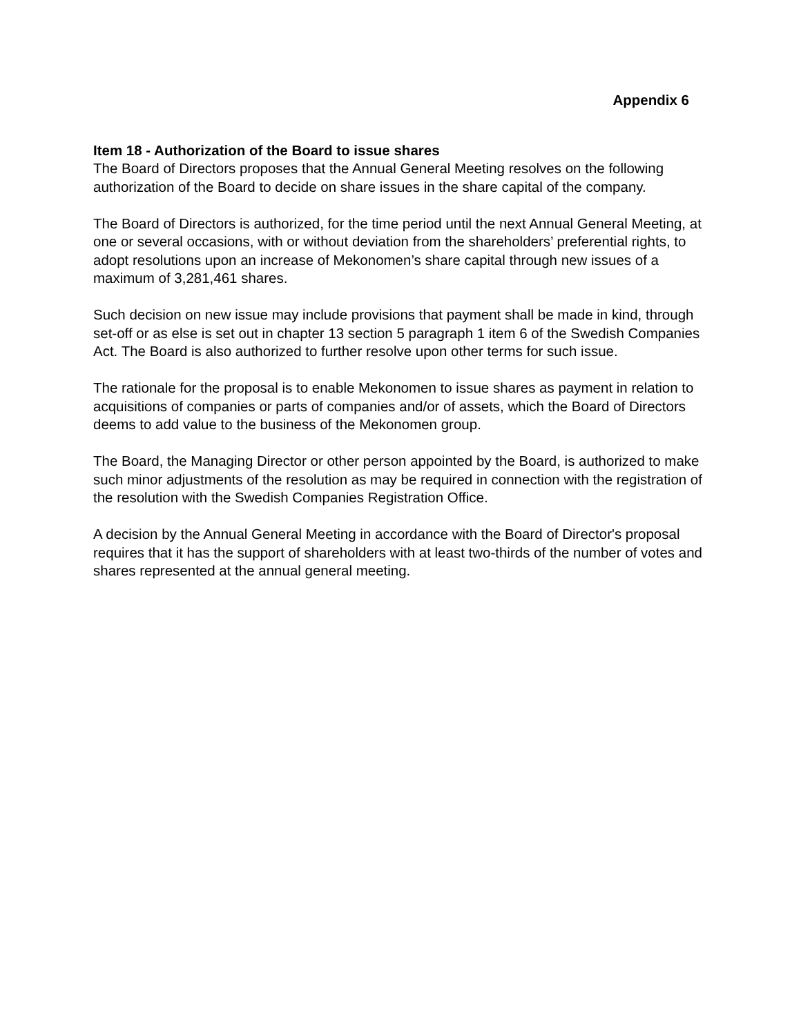Appendix 6
Item 18 - Authorization of the Board to issue shares
The Board of Directors proposes that the Annual General Meeting resolves on the following authorization of the Board to decide on share issues in the share capital of the company.
The Board of Directors is authorized, for the time period until the next Annual General Meeting, at one or several occasions, with or without deviation from the shareholders’ preferential rights, to adopt resolutions upon an increase of Mekonomen’s share capital through new issues of a maximum of 3,281,461 shares.
Such decision on new issue may include provisions that payment shall be made in kind, through set-off or as else is set out in chapter 13 section 5 paragraph 1 item 6 of the Swedish Companies Act. The Board is also authorized to further resolve upon other terms for such issue.
The rationale for the proposal is to enable Mekonomen to issue shares as payment in relation to acquisitions of companies or parts of companies and/or of assets, which the Board of Directors deems to add value to the business of the Mekonomen group.
The Board, the Managing Director or other person appointed by the Board, is authorized to make such minor adjustments of the resolution as may be required in connection with the registration of the resolution with the Swedish Companies Registration Office.
A decision by the Annual General Meeting in accordance with the Board of Director's proposal requires that it has the support of shareholders with at least two-thirds of the number of votes and shares represented at the annual general meeting.